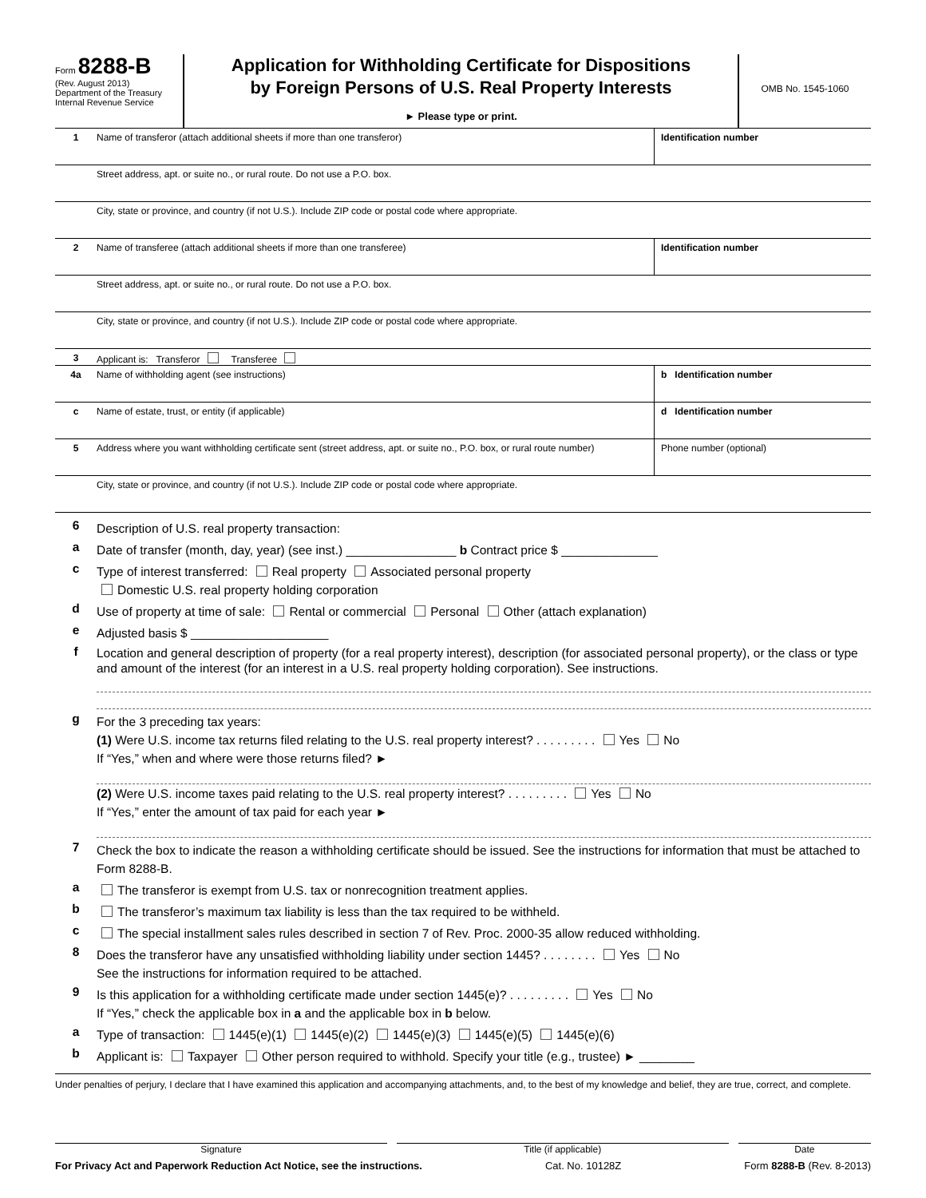Form 8288-B
(Rev. August 2013)
Department of the Treasury
Internal Revenue Service
Application for Withholding Certificate for Dispositions
by Foreign Persons of U.S. Real Property Interests
► Please type or print.
OMB No. 1545-1060
1 Name of transferor (attach additional sheets if more than one transferor)
Identification number
Street address, apt. or suite no., or rural route. Do not use a P.O. box.
City, state or province, and country (if not U.S.). Include ZIP code or postal code where appropriate.
2 Name of transferee (attach additional sheets if more than one transferee)
Identification number
Street address, apt. or suite no., or rural route. Do not use a P.O. box.
City, state or province, and country (if not U.S.). Include ZIP code or postal code where appropriate.
3 Applicant is: Transferor Transferee
4a Name of withholding agent (see instructions)
b Identification number
c Name of estate, trust, or entity (if applicable)
d Identification number
5 Address where you want withholding certificate sent (street address, apt. or suite no., P.O. box, or rural route number)
Phone number (optional)
City, state or province, and country (if not U.S.). Include ZIP code or postal code where appropriate.
6 Description of U.S. real property transaction:
a Date of transfer (month, day, year) (see inst.) ________________ b Contract price $ ______________
c Type of interest transferred: Real property Associated personal property
Domestic U.S. real property holding corporation
d Use of property at time of sale: Rental or commercial Personal Other (attach explanation)
e Adjusted basis $ ____________________
f
Location and general description of property (for a real property interest), description (for associated personal property), or the class or type and amount of the interest (for an interest in a U.S. real property holding corporation). See instructions.
g For the 3 preceding tax years:
(1) Were U.S. income tax returns filed relating to the U.S. real property interest? . . . . . . . . . Yes No
If “Yes,” when and where were those returns filed? ►
(2) Were U.S. income taxes paid relating to the U.S. real property interest? . . . . . . . . . Yes No
If “Yes,” enter the amount of tax paid for each year ►
7 Check the box to indicate the reason a withholding certificate should be issued. See the instructions for information that must be attached to Form 8288-B.
a The transferor is exempt from U.S. tax or nonrecognition treatment applies.
b The transferor’s maximum tax liability is less than the tax required to be withheld.
c The special installment sales rules described in section 7 of Rev. Proc. 2000-35 allow reduced withholding.
8 Does the transferor have any unsatisfied withholding liability under section 1445? . . . . . . . . Yes No
See the instructions for information required to be attached.
9 Is this application for a withholding certificate made under section 1445(e)? . . . . . . . . . Yes No
If “Yes,” check the applicable box in a and the applicable box in b below.
a Type of transaction: 1445(e)(1) 1445(e)(2) 1445(e)(3) 1445(e)(5) 1445(e)(6)
b Applicant is: Taxpayer Other person required to withhold. Specify your title (e.g., trustee) ► ________
Under penalties of perjury, I declare that I have examined this application and accompanying attachments, and, to the best of my knowledge and belief, they are true, correct, and complete.
Signature Title (if applicable) Date
For Privacy Act and Paperwork Reduction Act Notice, see the instructions. Cat. No. 10128Z Form 8288-B (Rev. 8-2013)